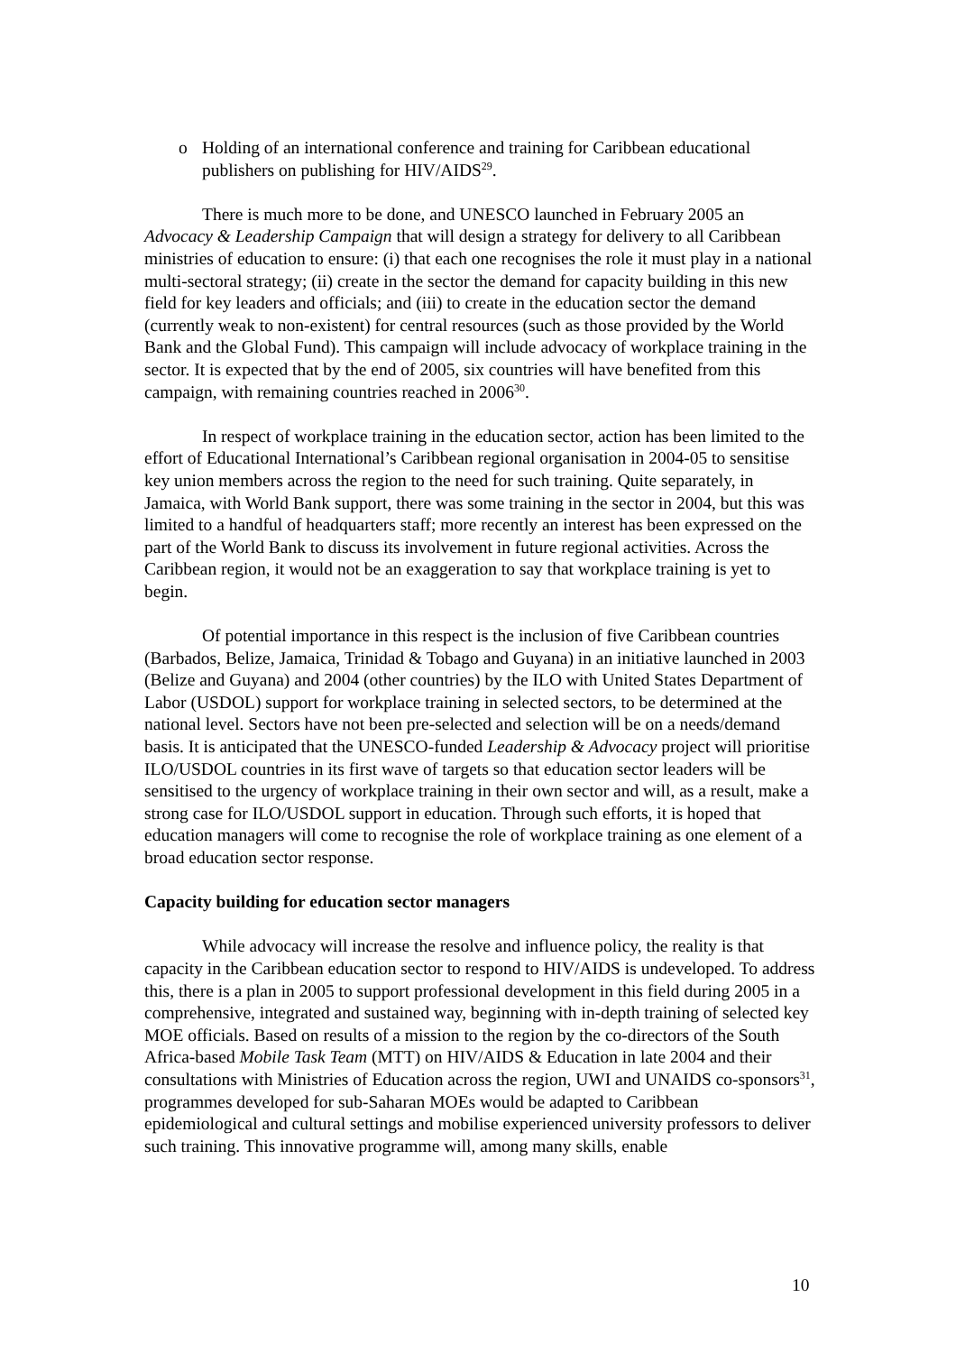o Holding of an international conference and training for Caribbean educational publishers on publishing for HIV/AIDS<sup>29</sup>.
There is much more to be done, and UNESCO launched in February 2005 an Advocacy & Leadership Campaign that will design a strategy for delivery to all Caribbean ministries of education to ensure: (i) that each one recognises the role it must play in a national multi-sectoral strategy; (ii) create in the sector the demand for capacity building in this new field for key leaders and officials; and (iii) to create in the education sector the demand (currently weak to non-existent) for central resources (such as those provided by the World Bank and the Global Fund). This campaign will include advocacy of workplace training in the sector. It is expected that by the end of 2005, six countries will have benefited from this campaign, with remaining countries reached in 2006<sup>30</sup>.
In respect of workplace training in the education sector, action has been limited to the effort of Educational International’s Caribbean regional organisation in 2004-05 to sensitise key union members across the region to the need for such training. Quite separately, in Jamaica, with World Bank support, there was some training in the sector in 2004, but this was limited to a handful of headquarters staff; more recently an interest has been expressed on the part of the World Bank to discuss its involvement in future regional activities. Across the Caribbean region, it would not be an exaggeration to say that workplace training is yet to begin.
Of potential importance in this respect is the inclusion of five Caribbean countries (Barbados, Belize, Jamaica, Trinidad & Tobago and Guyana) in an initiative launched in 2003 (Belize and Guyana) and 2004 (other countries) by the ILO with United States Department of Labor (USDOL) support for workplace training in selected sectors, to be determined at the national level. Sectors have not been pre-selected and selection will be on a needs/demand basis. It is anticipated that the UNESCO-funded Leadership & Advocacy project will prioritise ILO/USDOL countries in its first wave of targets so that education sector leaders will be sensitised to the urgency of workplace training in their own sector and will, as a result, make a strong case for ILO/USDOL support in education. Through such efforts, it is hoped that education managers will come to recognise the role of workplace training as one element of a broad education sector response.
Capacity building for education sector managers
While advocacy will increase the resolve and influence policy, the reality is that capacity in the Caribbean education sector to respond to HIV/AIDS is undeveloped. To address this, there is a plan in 2005 to support professional development in this field during 2005 in a comprehensive, integrated and sustained way, beginning with in-depth training of selected key MOE officials. Based on results of a mission to the region by the co-directors of the South Africa-based Mobile Task Team (MTT) on HIV/AIDS & Education in late 2004 and their consultations with Ministries of Education across the region, UWI and UNAIDS co-sponsors<sup>31</sup>, programmes developed for sub-Saharan MOEs would be adapted to Caribbean epidemiological and cultural settings and mobilise experienced university professors to deliver such training. This innovative programme will, among many skills, enable
10